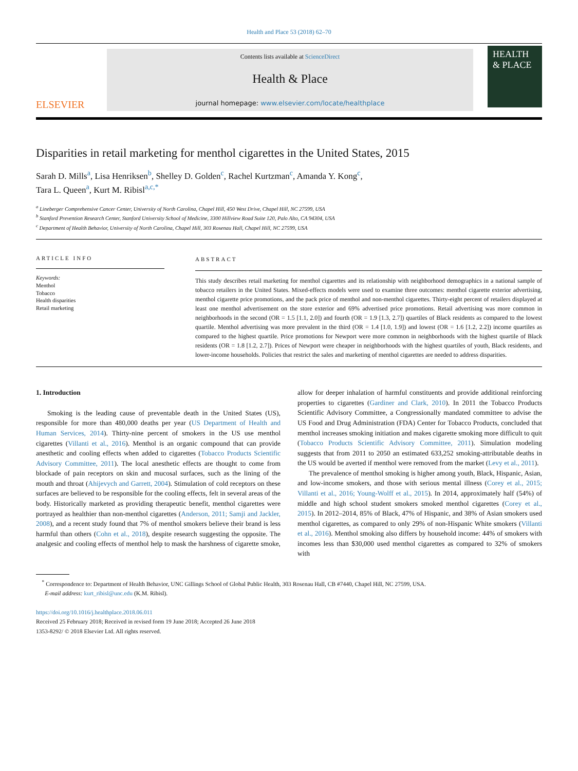Health and Place 53 (2018) 62–70
ELSEVIER
Contents lists available at ScienceDirect
Health & Place
journal homepage: www.elsevier.com/locate/healthplace
HEALTH
& PLACE
Disparities in retail marketing for menthol cigarettes in the United States, 2015
Sarah D. Mills<sup>a</sup>, Lisa Henriksen<sup>b</sup>, Shelley D. Golden<sup>c</sup>, Rachel Kurtzman<sup>c</sup>, Amanda Y. Kong<sup>c</sup>,
Tara L. Queen<sup>a</sup>, Kurt M. Ribisl<sup>a,c,*</sup>
<sup>a</sup> Lineberger Comprehensive Cancer Center, University of North Carolina, Chapel Hill, 450 West Drive, Chapel Hill, NC 27599, USA
<sup>b</sup> Stanford Prevention Research Center, Stanford University School of Medicine, 3300 Hillview Road Suite 120, Palo Alto, CA 94304, USA
<sup>c</sup> Department of Health Behavior, University of North Carolina, Chapel Hill, 303 Rosenau Hall, Chapel Hill, NC 27599, USA
ARTICLE INFO
Keywords:
Menthol
Tobacco
Health disparities
Retail marketing
ABSTRACT
This study describes retail marketing for menthol cigarettes and its relationship with neighborhood demographics in a national sample of tobacco retailers in the United States. Mixed-effects models were used to examine three outcomes: menthol cigarette exterior advertising, menthol cigarette price promotions, and the pack price of menthol and non-menthol cigarettes. Thirty-eight percent of retailers displayed at least one menthol advertisement on the store exterior and 69% advertised price promotions. Retail advertising was more common in neighborhoods in the second (OR = 1.5 [1.1, 2.0]) and fourth (OR = 1.9 [1.3, 2.7]) quartiles of Black residents as compared to the lowest quartile. Menthol advertising was more prevalent in the third (OR = 1.4 [1.0, 1.9]) and lowest (OR = 1.6 [1.2, 2.2]) income quartiles as compared to the highest quartile. Price promotions for Newport were more common in neighborhoods with the highest quartile of Black residents (OR = 1.8 [1.2, 2.7]). Prices of Newport were cheaper in neighborhoods with the highest quartiles of youth, Black residents, and lower-income households. Policies that restrict the sales and marketing of menthol cigarettes are needed to address disparities.
1. Introduction
Smoking is the leading cause of preventable death in the United States (US), responsible for more than 480,000 deaths per year (US Department of Health and Human Services, 2014). Thirty-nine percent of smokers in the US use menthol cigarettes (Villanti et al., 2016). Menthol is an organic compound that can provide anesthetic and cooling effects when added to cigarettes (Tobacco Products Scientific Advisory Committee, 2011). The local anesthetic effects are thought to come from blockade of pain receptors on skin and mucosal surfaces, such as the lining of the mouth and throat (Ahijevych and Garrett, 2004). Stimulation of cold receptors on these surfaces are believed to be responsible for the cooling effects, felt in several areas of the body. Historically marketed as providing therapeutic benefit, menthol cigarettes were portrayed as healthier than non-menthol cigarettes (Anderson, 2011; Samji and Jackler, 2008), and a recent study found that 7% of menthol smokers believe their brand is less harmful than others (Cohn et al., 2018), despite research suggesting the opposite. The analgesic and cooling effects of menthol help to mask the harshness of cigarette smoke, allow for deeper inhalation of harmful constituents and provide additional reinforcing properties to cigarettes (Gardiner and Clark, 2010). In 2011 the Tobacco Products Scientific Advisory Committee, a Congressionally mandated committee to advise the US Food and Drug Administration (FDA) Center for Tobacco Products, concluded that menthol increases smoking initiation and makes cigarette smoking more difficult to quit (Tobacco Products Scientific Advisory Committee, 2011). Simulation modeling suggests that from 2011 to 2050 an estimated 633,252 smoking-attributable deaths in the US would be averted if menthol were removed from the market (Levy et al., 2011).
The prevalence of menthol smoking is higher among youth, Black, Hispanic, Asian, and low-income smokers, and those with serious mental illness (Corey et al., 2015; Villanti et al., 2016; Young-Wolff et al., 2015). In 2014, approximately half (54%) of middle and high school student smokers smoked menthol cigarettes (Corey et al., 2015). In 2012–2014, 85% of Black, 47% of Hispanic, and 38% of Asian smokers used menthol cigarettes, as compared to only 29% of non-Hispanic White smokers (Villanti et al., 2016). Menthol smoking also differs by household income: 44% of smokers with incomes less than $30,000 used menthol cigarettes as compared to 32% of smokers with
<sup>*</sup> Correspondence to: Department of Health Behavior, UNC Gillings School of Global Public Health, 303 Rosenau Hall, CB #7440, Chapel Hill, NC 27599, USA.
E-mail address: kurt_ribisl@unc.edu (K.M. Ribisl).
https://doi.org/10.1016/j.healthplace.2018.06.011
Received 25 February 2018; Received in revised form 19 June 2018; Accepted 26 June 2018
1353-8292/ © 2018 Elsevier Ltd. All rights reserved.